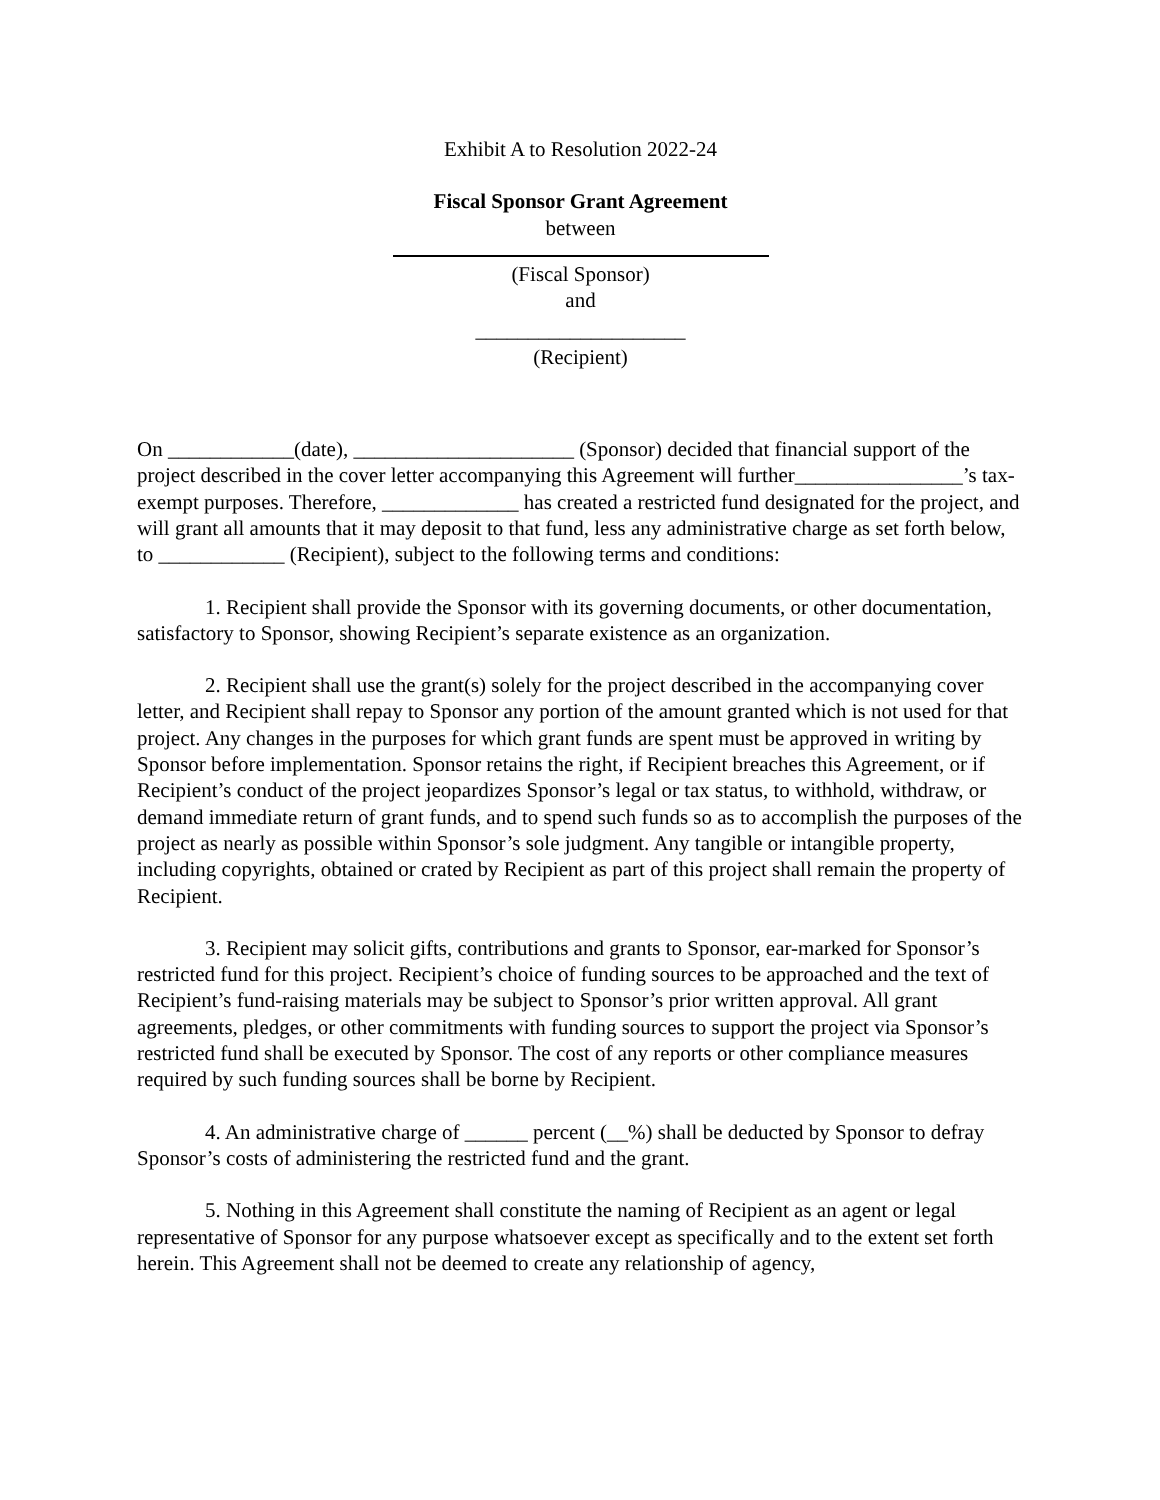Exhibit A to Resolution 2022-24
Fiscal Sponsor Grant Agreement
between
(Fiscal Sponsor)
and
____________________
(Recipient)
On ____________(date), _____________________ (Sponsor) decided that financial support of the project described in the cover letter accompanying this Agreement will further________________’s tax-exempt purposes. Therefore, _____________ has created a restricted fund designated for the project, and will grant all amounts that it may deposit to that fund, less any administrative charge as set forth below, to ____________ (Recipient), subject to the following terms and conditions:
1. Recipient shall provide the Sponsor with its governing documents, or other documentation, satisfactory to Sponsor, showing Recipient’s separate existence as an organization.
2. Recipient shall use the grant(s) solely for the project described in the accompanying cover letter, and Recipient shall repay to Sponsor any portion of the amount granted which is not used for that project. Any changes in the purposes for which grant funds are spent must be approved in writing by Sponsor before implementation. Sponsor retains the right, if Recipient breaches this Agreement, or if Recipient’s conduct of the project jeopardizes Sponsor’s legal or tax status, to withhold, withdraw, or demand immediate return of grant funds, and to spend such funds so as to accomplish the purposes of the project as nearly as possible within Sponsor’s sole judgment. Any tangible or intangible property, including copyrights, obtained or crated by Recipient as part of this project shall remain the property of Recipient.
3. Recipient may solicit gifts, contributions and grants to Sponsor, ear-marked for Sponsor’s restricted fund for this project. Recipient’s choice of funding sources to be approached and the text of Recipient’s fund-raising materials may be subject to Sponsor’s prior written approval. All grant agreements, pledges, or other commitments with funding sources to support the project via Sponsor’s restricted fund shall be executed by Sponsor. The cost of any reports or other compliance measures required by such funding sources shall be borne by Recipient.
4. An administrative charge of ______ percent (__%) shall be deducted by Sponsor to defray Sponsor’s costs of administering the restricted fund and the grant.
5. Nothing in this Agreement shall constitute the naming of Recipient as an agent or legal representative of Sponsor for any purpose whatsoever except as specifically and to the extent set forth herein. This Agreement shall not be deemed to create any relationship of agency,